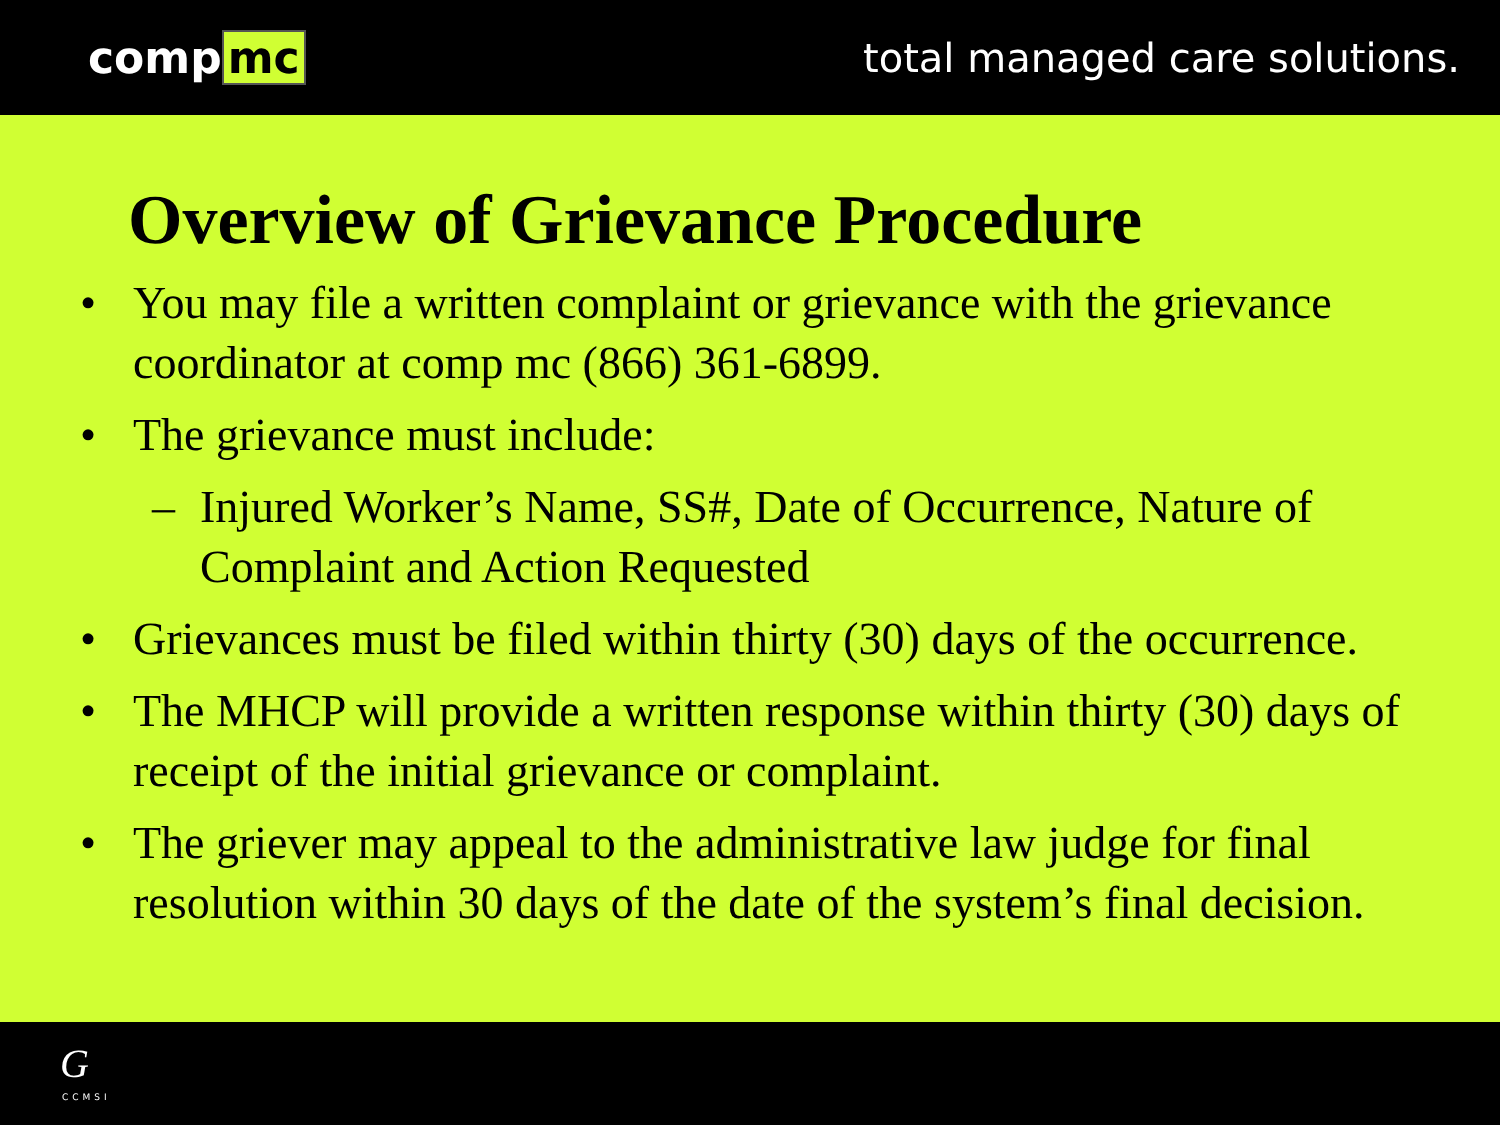comp mc total managed care solutions.
Overview of Grievance Procedure
• You may file a written complaint or grievance with the grievance coordinator at comp mc (866) 361-6899.
• The grievance must include:
– Injured Worker’s Name, SS#, Date of Occurrence, Nature of Complaint and Action Requested
• Grievances must be filed within thirty (30) days of the occurrence.
• The MHCP will provide a written response within thirty (30) days of receipt of the initial grievance or complaint.
• The griever may appeal to the administrative law judge for final resolution within 30 days of the date of the system’s final decision.
G
CCMSI